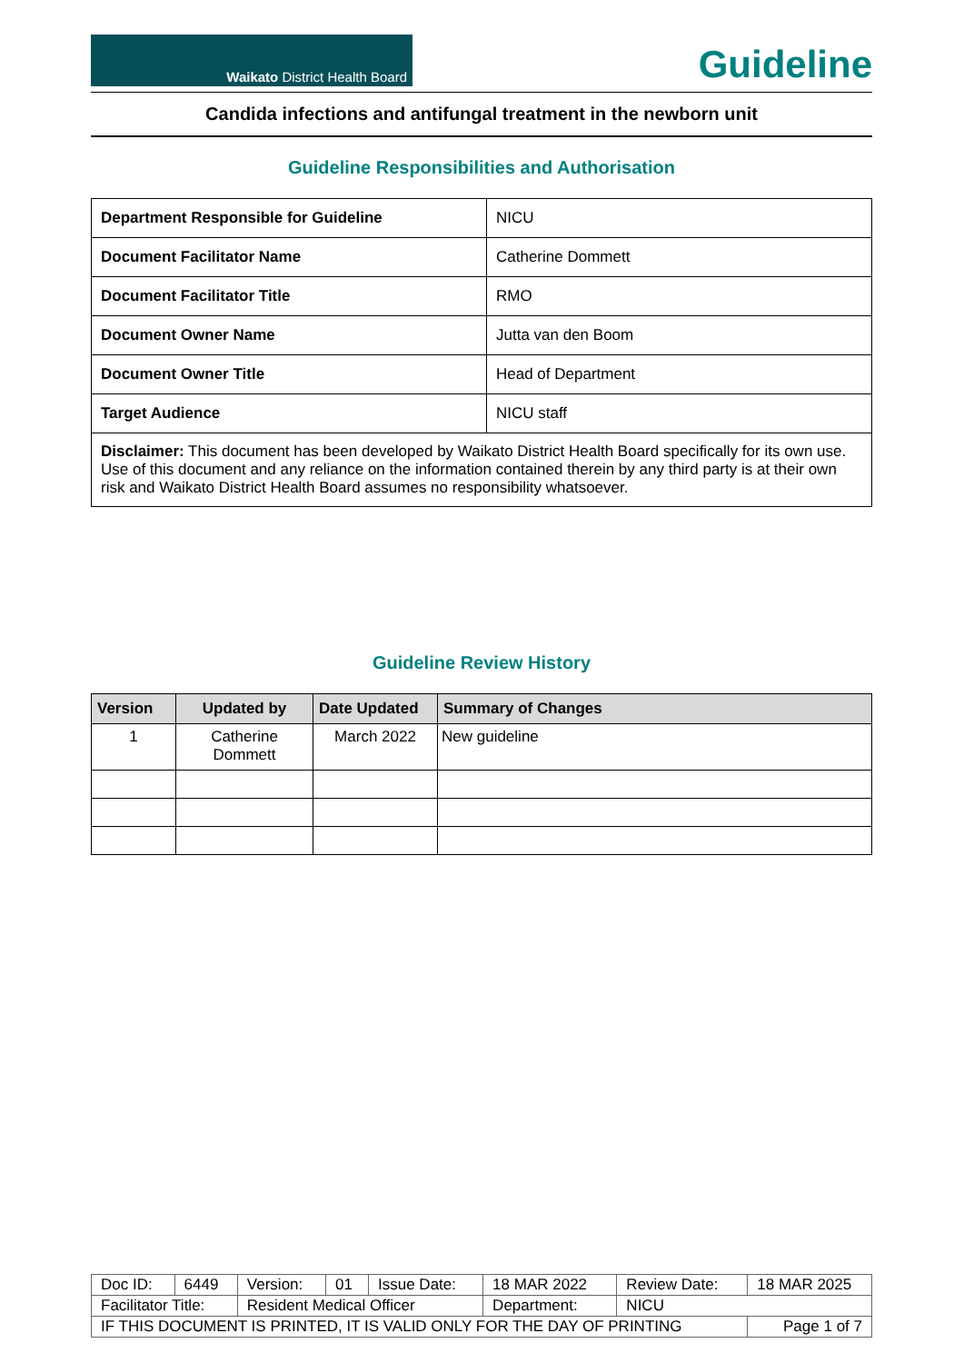Waikato District Health Board
Guideline
Candida infections and antifungal treatment in the newborn unit
Guideline Responsibilities and Authorisation
| Department Responsible for Guideline | NICU |
| Document Facilitator Name | Catherine Dommett |
| Document Facilitator Title | RMO |
| Document Owner Name | Jutta van den Boom |
| Document Owner Title | Head of Department |
| Target Audience | NICU staff |
| Disclaimer: This document has been developed by Waikato District Health Board specifically for its own use. Use of this document and any reliance on the information contained therein by any third party is at their own risk and Waikato District Health Board assumes no responsibility whatsoever. | |
Guideline Review History
| Version | Updated by | Date Updated | Summary of Changes |
| --- | --- | --- | --- |
| 1 | Catherine Dommett | March 2022 | New guideline |
| Doc ID: | 6449 | Version: | 01 | Issue Date: | 18 MAR 2022 | Review Date: | 18 MAR 2025 |
| Facilitator Title: | | Resident Medical Officer | | | Department: | NICU | |
| IF THIS DOCUMENT IS PRINTED, IT IS VALID ONLY FOR THE DAY OF PRINTING | | | | | | | Page 1 of 7 |